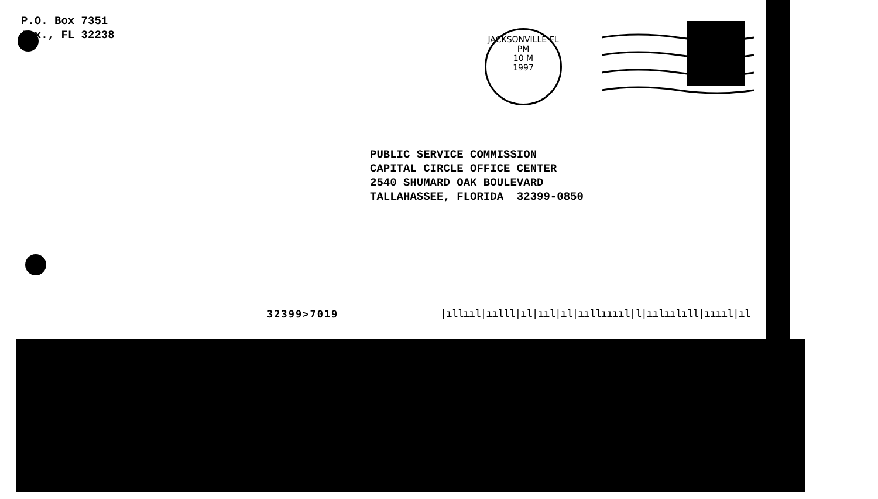P.O. Box 7351
Jax., FL 32238
JACKSONVILLE FL
PM
10 M
1997
PUBLIC SERVICE COMMISSION CAPITAL CIRCLE OFFICE CENTER 2540 SHUMARD OAK BOULEVARD TALLAHASSEE, FLORIDA 32399-0850
32399>7019
|ıllııl|ıılll|ıl|ııl|ıl|ııllııııl|l|ıılıılıll|ııııl|ıl